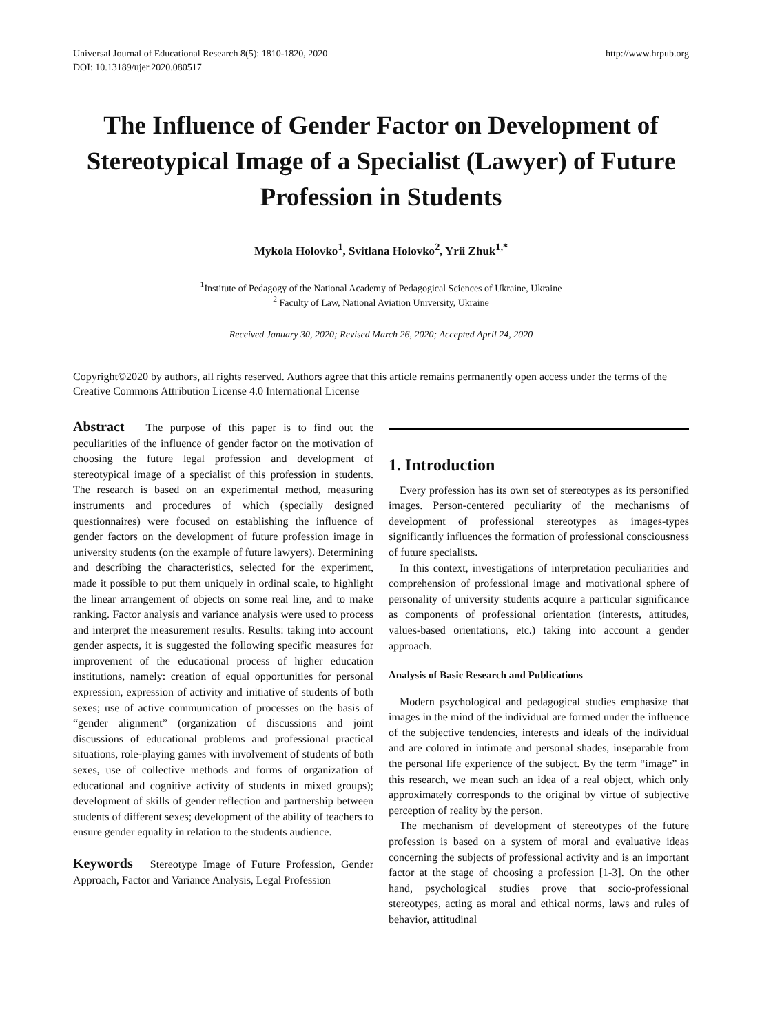Universal Journal of Educational Research 8(5): 1810-1820, 2020
DOI: 10.13189/ujer.2020.080517
http://www.hrpub.org
The Influence of Gender Factor on Development of Stereotypical Image of a Specialist (Lawyer) of Future Profession in Students
Mykola Holovko<sup>1</sup>, Svitlana Holovko<sup>2</sup>, Yrii Zhuk<sup>1,*</sup>
<sup>1</sup> Institute of Pedagogy of the National Academy of Pedagogical Sciences of Ukraine, Ukraine
<sup>2</sup> Faculty of Law, National Aviation University, Ukraine
Received January 30, 2020; Revised March 26, 2020; Accepted April 24, 2020
Copyright©2020 by authors, all rights reserved. Authors agree that this article remains permanently open access under the terms of the Creative Commons Attribution License 4.0 International License
Abstract The purpose of this paper is to find out the peculiarities of the influence of gender factor on the motivation of choosing the future legal profession and development of stereotypical image of a specialist of this profession in students. The research is based on an experimental method, measuring instruments and procedures of which (specially designed questionnaires) were focused on establishing the influence of gender factors on the development of future profession image in university students (on the example of future lawyers). Determining and describing the characteristics, selected for the experiment, made it possible to put them uniquely in ordinal scale, to highlight the linear arrangement of objects on some real line, and to make ranking. Factor analysis and variance analysis were used to process and interpret the measurement results. Results: taking into account gender aspects, it is suggested the following specific measures for improvement of the educational process of higher education institutions, namely: creation of equal opportunities for personal expression, expression of activity and initiative of students of both sexes; use of active communication of processes on the basis of “gender alignment” (organization of discussions and joint discussions of educational problems and professional practical situations, role-playing games with involvement of students of both sexes, use of collective methods and forms of organization of educational and cognitive activity of students in mixed groups); development of skills of gender reflection and partnership between students of different sexes; development of the ability of teachers to ensure gender equality in relation to the students audience.
Keywords Stereotype Image of Future Profession, Gender Approach, Factor and Variance Analysis, Legal Profession
1. Introduction
Every profession has its own set of stereotypes as its personified images. Person-centered peculiarity of the mechanisms of development of professional stereotypes as images-types significantly influences the formation of professional consciousness of future specialists.
In this context, investigations of interpretation peculiarities and comprehension of professional image and motivational sphere of personality of university students acquire a particular significance as components of professional orientation (interests, attitudes, values-based orientations, etc.) taking into account a gender approach.
Analysis of Basic Research and Publications
Modern psychological and pedagogical studies emphasize that images in the mind of the individual are formed under the influence of the subjective tendencies, interests and ideals of the individual and are colored in intimate and personal shades, inseparable from the personal life experience of the subject. By the term “image” in this research, we mean such an idea of a real object, which only approximately corresponds to the original by virtue of subjective perception of reality by the person.
The mechanism of development of stereotypes of the future profession is based on a system of moral and evaluative ideas concerning the subjects of professional activity and is an important factor at the stage of choosing a profession [1-3]. On the other hand, psychological studies prove that socio-professional stereotypes, acting as moral and ethical norms, laws and rules of behavior, attitudinal